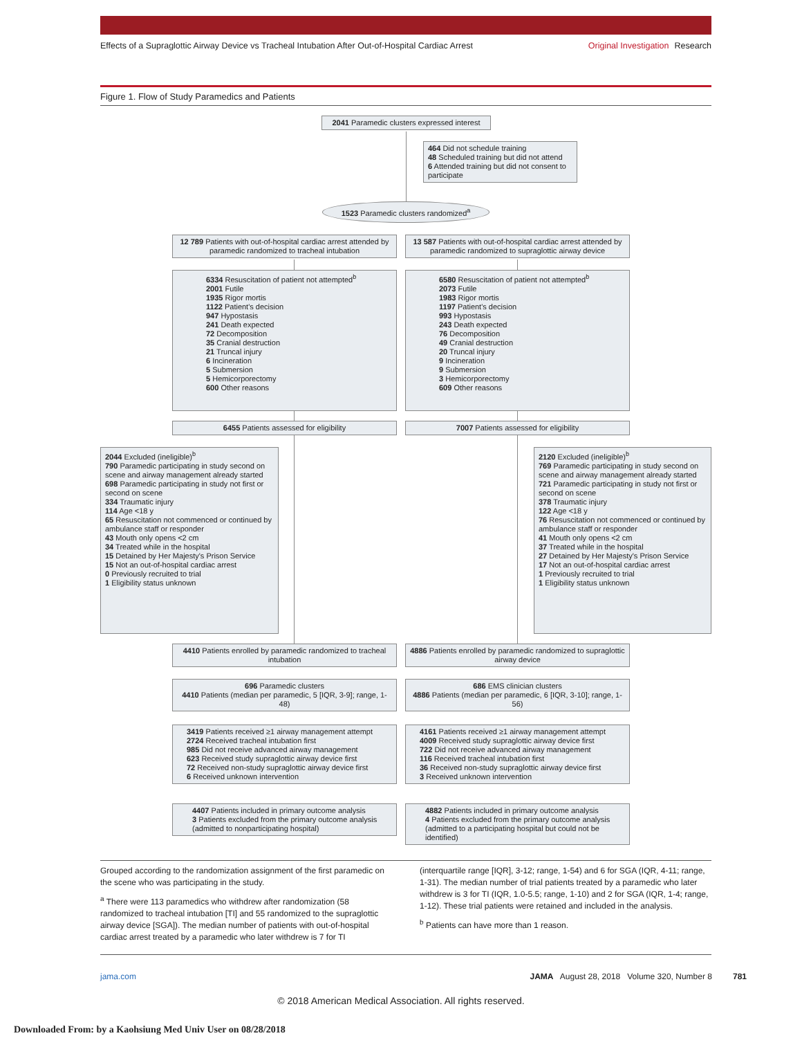Effects of a Supraglottic Airway Device vs Tracheal Intubation After Out-of-Hospital Cardiac Arrest
Original Investigation Research
Figure 1. Flow of Study Paramedics and Patients
2041 Paramedic clusters expressed interest
464 Did not schedule training
48 Scheduled training but did not attend
6 Attended training but did not consent to participate
1523 Paramedic clusters randomized<sup>a</sup>
12 789 Patients with out-of-hospital cardiac arrest attended by paramedic randomized to tracheal intubation
13 587 Patients with out-of-hospital cardiac arrest attended by paramedic randomized to supraglottic airway device
6334 Resuscitation of patient not attempted<sup>b</sup>
2001 Futile
1935 Rigor mortis
1122 Patient's decision
947 Hypostasis
241 Death expected
72 Decomposition
35 Cranial destruction
21 Truncal injury
6 Incineration
5 Submersion
5 Hemicorporectomy
600 Other reasons
6580 Resuscitation of patient not attempted<sup>b</sup>
2073 Futile
1983 Rigor mortis
1197 Patient's decision
993 Hypostasis
243 Death expected
76 Decomposition
49 Cranial destruction
20 Truncal injury
9 Incineration
9 Submersion
3 Hemicorporectomy
609 Other reasons
6455 Patients assessed for eligibility 7007 Patients assessed for eligibility
2044 Excluded (ineligible)<sup>b</sup>
790 Paramedic participating in study second on scene and airway management already started
698 Paramedic participating in study not first or second on scene
334 Traumatic injury
114 Age <18 y
65 Resuscitation not commenced or continued by ambulance staff or responder
43 Mouth only opens <2 cm
34 Treated while in the hospital
15 Detained by Her Majesty's Prison Service
15 Not an out-of-hospital cardiac arrest
0 Previously recruited to trial
1 Eligibility status unknown
2120 Excluded (ineligible)<sup>b</sup>
769 Paramedic participating in study second on scene and airway management already started
721 Paramedic participating in study not first or second on scene
378 Traumatic injury
122 Age <18 y
76 Resuscitation not commenced or continued by ambulance staff or responder
41 Mouth only opens <2 cm
37 Treated while in the hospital
27 Detained by Her Majesty's Prison Service
17 Not an out-of-hospital cardiac arrest
1 Previously recruited to trial
1 Eligibility status unknown
4410 Patients enrolled by paramedic randomized to tracheal intubation
4886 Patients enrolled by paramedic randomized to supraglottic airway device
696 Paramedic clusters
4410 Patients (median per paramedic, 5 [IQR, 3-9]; range, 1-48)
686 EMS clinician clusters
4886 Patients (median per paramedic, 6 [IQR, 3-10]; range, 1-56)
3419 Patients received ≥1 airway management attempt
2724 Received tracheal intubation first
985 Did not receive advanced airway management
623 Received study supraglottic airway device first
72 Received non-study supraglottic airway device first
6 Received unknown intervention
4161 Patients received ≥1 airway management attempt
4009 Received study supraglottic airway device first
722 Did not receive advanced airway management
116 Received tracheal intubation first
36 Received non-study supraglottic airway device first
3 Received unknown intervention
4407 Patients included in primary outcome analysis
3 Patients excluded from the primary outcome analysis (admitted to nonparticipating hospital)
4882 Patients included in primary outcome analysis
4 Patients excluded from the primary outcome analysis (admitted to a participating hospital but could not be identified)
Grouped according to the randomization assignment of the first paramedic on the scene who was participating in the study.
<sup>a</sup> There were 113 paramedics who withdrew after randomization (58 randomized to tracheal intubation [TI] and 55 randomized to the supraglottic airway device [SGA]). The median number of patients with out-of-hospital cardiac arrest treated by a paramedic who later withdrew is 7 for TI
(interquartile range [IQR], 3-12; range, 1-54) and 6 for SGA (IQR, 4-11; range, 1-31). The median number of trial patients treated by a paramedic who later withdrew is 3 for TI (IQR, 1.0-5.5; range, 1-10) and 2 for SGA (IQR, 1-4; range, 1-12). These trial patients were retained and included in the analysis.
<sup>b</sup> Patients can have more than 1 reason.
jama.com JAMA August 28, 2018 Volume 320, Number 8 781
© 2018 American Medical Association. All rights reserved.
Downloaded From: by a Kaohsiung Med Univ User on 08/28/2018